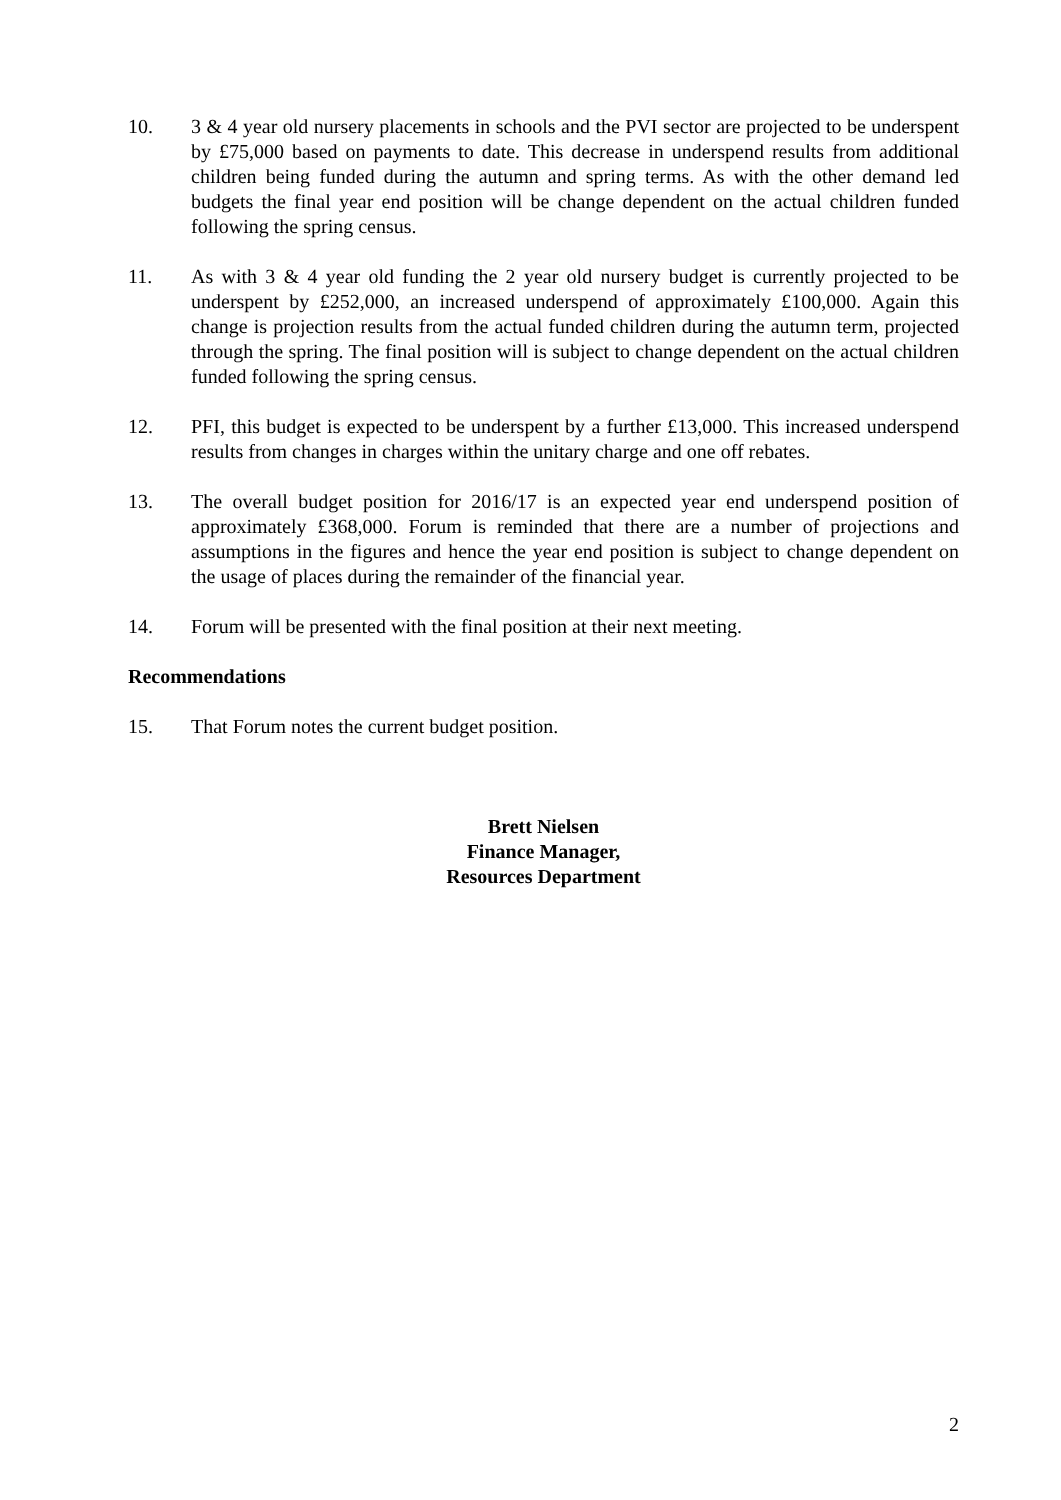10. 3 & 4 year old nursery placements in schools and the PVI sector are projected to be underspent by £75,000 based on payments to date. This decrease in underspend results from additional children being funded during the autumn and spring terms. As with the other demand led budgets the final year end position will be change dependent on the actual children funded following the spring census.
11. As with 3 & 4 year old funding the 2 year old nursery budget is currently projected to be underspent by £252,000, an increased underspend of approximately £100,000. Again this change is projection results from the actual funded children during the autumn term, projected through the spring. The final position will is subject to change dependent on the actual children funded following the spring census.
12. PFI, this budget is expected to be underspent by a further £13,000. This increased underspend results from changes in charges within the unitary charge and one off rebates.
13. The overall budget position for 2016/17 is an expected year end underspend position of approximately £368,000. Forum is reminded that there are a number of projections and assumptions in the figures and hence the year end position is subject to change dependent on the usage of places during the remainder of the financial year.
14. Forum will be presented with the final position at their next meeting.
Recommendations
15. That Forum notes the current budget position.
Brett Nielsen
Finance Manager,
Resources Department
2